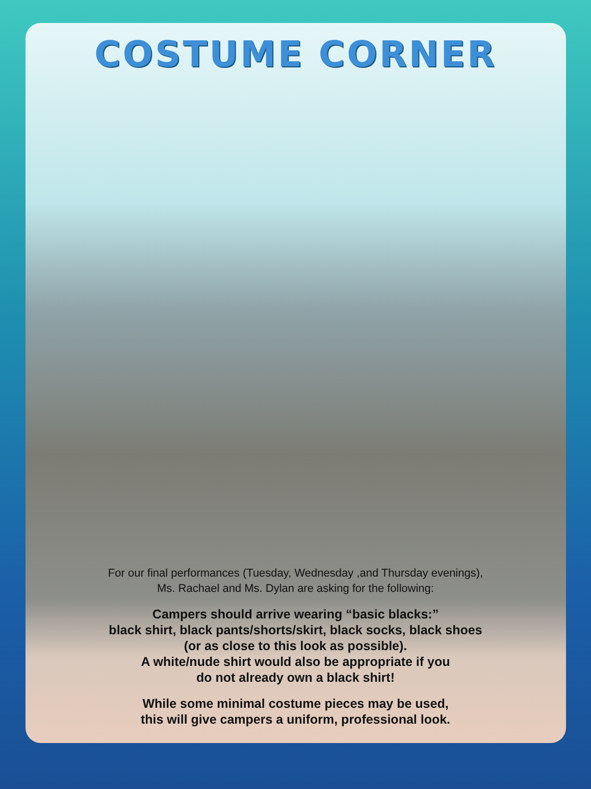COSTUME CORNER
For our final performances (Tuesday, Wednesday ,and Thursday evenings),
Ms. Rachael and Ms. Dylan are asking for the following:
Campers should arrive wearing “basic blacks:”
black shirt, black pants/shorts/skirt, black socks, black shoes
(or as close to this look as possible).
A white/nude shirt would also be appropriate if you
do not already own a black shirt!
While some minimal costume pieces may be used,
this will give campers a uniform, professional look.